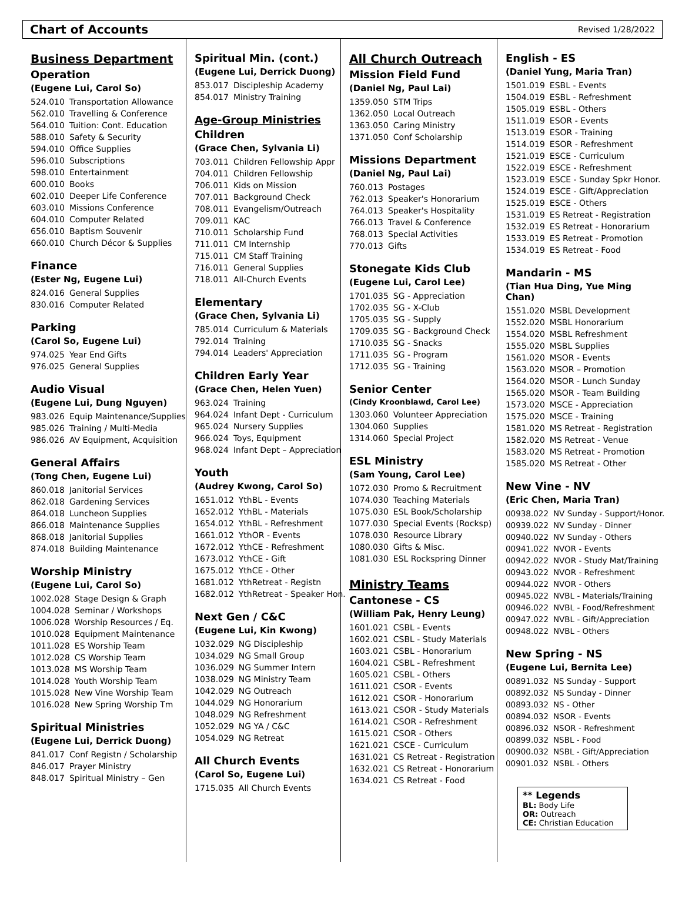Chart of Accounts Revised 1/28/2022
Business Department
Operation
(Eugene Lui, Carol So)
| 524.010 | Transportation Allowance |
| 562.010 | Travelling & Conference |
| 564.010 | Tuition: Cont. Education |
| 588.010 | Safety & Security |
| 594.010 | Office Supplies |
| 596.010 | Subscriptions |
| 598.010 | Entertainment |
| 600.010 | Books |
| 602.010 | Deeper Life Conference |
| 603.010 | Missions Conference |
| 604.010 | Computer Related |
| 656.010 | Baptism Souvenir |
| 660.010 | Church Décor & Supplies |
Finance
(Ester Ng, Eugene Lui)
| 824.016 | General Supplies |
| 830.016 | Computer Related |
Parking
(Carol So, Eugene Lui)
| 974.025 | Year End Gifts |
| 976.025 | General Supplies |
Audio Visual
(Eugene Lui, Dung Nguyen)
| 983.026 | Equip Maintenance/Supplies |
| 985.026 | Training / Multi-Media |
| 986.026 | AV Equipment, Acquisition |
General Affairs
(Tong Chen, Eugene Lui)
| 860.018 | Janitorial Services |
| 862.018 | Gardening Services |
| 864.018 | Luncheon Supplies |
| 866.018 | Maintenance Supplies |
| 868.018 | Janitorial Supplies |
| 874.018 | Building Maintenance |
Worship Ministry
(Eugene Lui, Carol So)
| 1002.028 | Stage Design & Graph |
| 1004.028 | Seminar / Workshops |
| 1006.028 | Worship Resources / Eq. |
| 1010.028 | Equipment Maintenance |
| 1011.028 | ES Worship Team |
| 1012.028 | CS Worship Team |
| 1013.028 | MS Worship Team |
| 1014.028 | Youth Worship Team |
| 1015.028 | New Vine Worship Team |
| 1016.028 | New Spring Worship Tm |
Spiritual Ministries
(Eugene Lui, Derrick Duong)
| 841.017 | Conf Registn / Scholarship |
| 846.017 | Prayer Ministry |
| 848.017 | Spiritual Ministry – Gen |
Spiritual Min. (cont.)
(Eugene Lui, Derrick Duong)
| 853.017 | Discipleship Academy |
| 854.017 | Ministry Training |
Age-Group Ministries
Children
(Grace Chen, Sylvania Li)
| 703.011 | Children Fellowship Appr |
| 704.011 | Children Fellowship |
| 706.011 | Kids on Mission |
| 707.011 | Background Check |
| 708.011 | Evangelism/Outreach |
| 709.011 | KAC |
| 710.011 | Scholarship Fund |
| 711.011 | CM Internship |
| 715.011 | CM Staff Training |
| 716.011 | General Supplies |
| 718.011 | All-Church Events |
Elementary
(Grace Chen, Sylvania Li)
| 785.014 | Curriculum & Materials |
| 792.014 | Training |
| 794.014 | Leaders' Appreciation |
Children Early Year
(Grace Chen, Helen Yuen)
| 963.024 | Training |
| 964.024 | Infant Dept - Curriculum |
| 965.024 | Nursery Supplies |
| 966.024 | Toys, Equipment |
| 968.024 | Infant Dept – Appreciation |
Youth
(Audrey Kwong, Carol So)
| 1651.012 | YthBL - Events |
| 1652.012 | YthBL - Materials |
| 1654.012 | YthBL - Refreshment |
| 1661.012 | YthOR - Events |
| 1672.012 | YthCE - Refreshment |
| 1673.012 | YthCE - Gift |
| 1675.012 | YthCE - Other |
| 1681.012 | YthRetreat - Registn |
| 1682.012 | YthRetreat - Speaker Hon. |
Next Gen / C&C
(Eugene Lui, Kin Kwong)
| 1032.029 | NG Discipleship |
| 1034.029 | NG Small Group |
| 1036.029 | NG Summer Intern |
| 1038.029 | NG Ministry Team |
| 1042.029 | NG Outreach |
| 1044.029 | NG Honorarium |
| 1048.029 | NG Refreshment |
| 1052.029 | NG YA / C&C |
| 1054.029 | NG Retreat |
All Church Events
(Carol So, Eugene Lui)
| 1715.035 | All Church Events |
All Church Outreach
Mission Field Fund
(Daniel Ng, Paul Lai)
| 1359.050 | STM Trips |
| 1362.050 | Local Outreach |
| 1363.050 | Caring Ministry |
| 1371.050 | Conf Scholarship |
Missions Department
(Daniel Ng, Paul Lai)
| 760.013 | Postages |
| 762.013 | Speaker's Honorarium |
| 764.013 | Speaker's Hospitality |
| 766.013 | Travel & Conference |
| 768.013 | Special Activities |
| 770.013 | Gifts |
Stonegate Kids Club
(Eugene Lui, Carol Lee)
| 1701.035 | SG - Appreciation |
| 1702.035 | SG - X-Club |
| 1705.035 | SG - Supply |
| 1709.035 | SG - Background Check |
| 1710.035 | SG - Snacks |
| 1711.035 | SG - Program |
| 1712.035 | SG - Training |
Senior Center
(Cindy Kroonblawd, Carol Lee)
| 1303.060 | Volunteer Appreciation |
| 1304.060 | Supplies |
| 1314.060 | Special Project |
ESL Ministry
(Sam Young, Carol Lee)
| 1072.030 | Promo & Recruitment |
| 1074.030 | Teaching Materials |
| 1075.030 | ESL Book/Scholarship |
| 1077.030 | Special Events (Rocksp) |
| 1078.030 | Resource Library |
| 1080.030 | Gifts & Misc. |
| 1081.030 | ESL Rockspring Dinner |
Ministry Teams
Cantonese - CS
(William Pak, Henry Leung)
| 1601.021 | CSBL - Events |
| 1602.021 | CSBL - Study Materials |
| 1603.021 | CSBL - Honorarium |
| 1604.021 | CSBL - Refreshment |
| 1605.021 | CSBL - Others |
| 1611.021 | CSOR - Events |
| 1612.021 | CSOR - Honorarium |
| 1613.021 | CSOR - Study Materials |
| 1614.021 | CSOR - Refreshment |
| 1615.021 | CSOR - Others |
| 1621.021 | CSCE - Curriculum |
| 1631.021 | CS Retreat - Registration |
| 1632.021 | CS Retreat - Honorarium |
| 1634.021 | CS Retreat - Food |
English - ES
(Daniel Yung, Maria Tran)
| 1501.019 | ESBL - Events |
| 1504.019 | ESBL - Refreshment |
| 1505.019 | ESBL - Others |
| 1511.019 | ESOR - Events |
| 1513.019 | ESOR - Training |
| 1514.019 | ESOR - Refreshment |
| 1521.019 | ESCE - Curriculum |
| 1522.019 | ESCE - Refreshment |
| 1523.019 | ESCE - Sunday Spkr Honor. |
| 1524.019 | ESCE - Gift/Appreciation |
| 1525.019 | ESCE - Others |
| 1531.019 | ES Retreat - Registration |
| 1532.019 | ES Retreat - Honorarium |
| 1533.019 | ES Retreat - Promotion |
| 1534.019 | ES Retreat - Food |
Mandarin - MS
(Tian Hua Ding, Yue Ming Chan)
| 1551.020 | MSBL Development |
| 1552.020 | MSBL Honorarium |
| 1554.020 | MSBL Refreshment |
| 1555.020 | MSBL Supplies |
| 1561.020 | MSOR - Events |
| 1563.020 | MSOR – Promotion |
| 1564.020 | MSOR - Lunch Sunday |
| 1565.020 | MSOR - Team Building |
| 1573.020 | MSCE - Appreciation |
| 1575.020 | MSCE - Training |
| 1581.020 | MS Retreat - Registration |
| 1582.020 | MS Retreat - Venue |
| 1583.020 | MS Retreat - Promotion |
| 1585.020 | MS Retreat - Other |
New Vine - NV
(Eric Chen, Maria Tran)
| 00938.022 | NV Sunday - Support/Honor. |
| 00939.022 | NV Sunday - Dinner |
| 00940.022 | NV Sunday - Others |
| 00941.022 | NVOR - Events |
| 00942.022 | NVOR - Study Mat/Training |
| 00943.022 | NVOR - Refreshment |
| 00944.022 | NVOR - Others |
| 00945.022 | NVBL - Materials/Training |
| 00946.022 | NVBL - Food/Refreshment |
| 00947.022 | NVBL - Gift/Appreciation |
| 00948.022 | NVBL - Others |
New Spring - NS
(Eugene Lui, Bernita Lee)
| 00891.032 | NS Sunday - Support |
| 00892.032 | NS Sunday - Dinner |
| 00893.032 | NS - Other |
| 00894.032 | NSOR - Events |
| 00896.032 | NSOR - Refreshment |
| 00899.032 | NSBL - Food |
| 00900.032 | NSBL - Gift/Appreciation |
| 00901.032 | NSBL - Others |
** Legends
BL: Body Life
OR: Outreach
CE: Christian Education